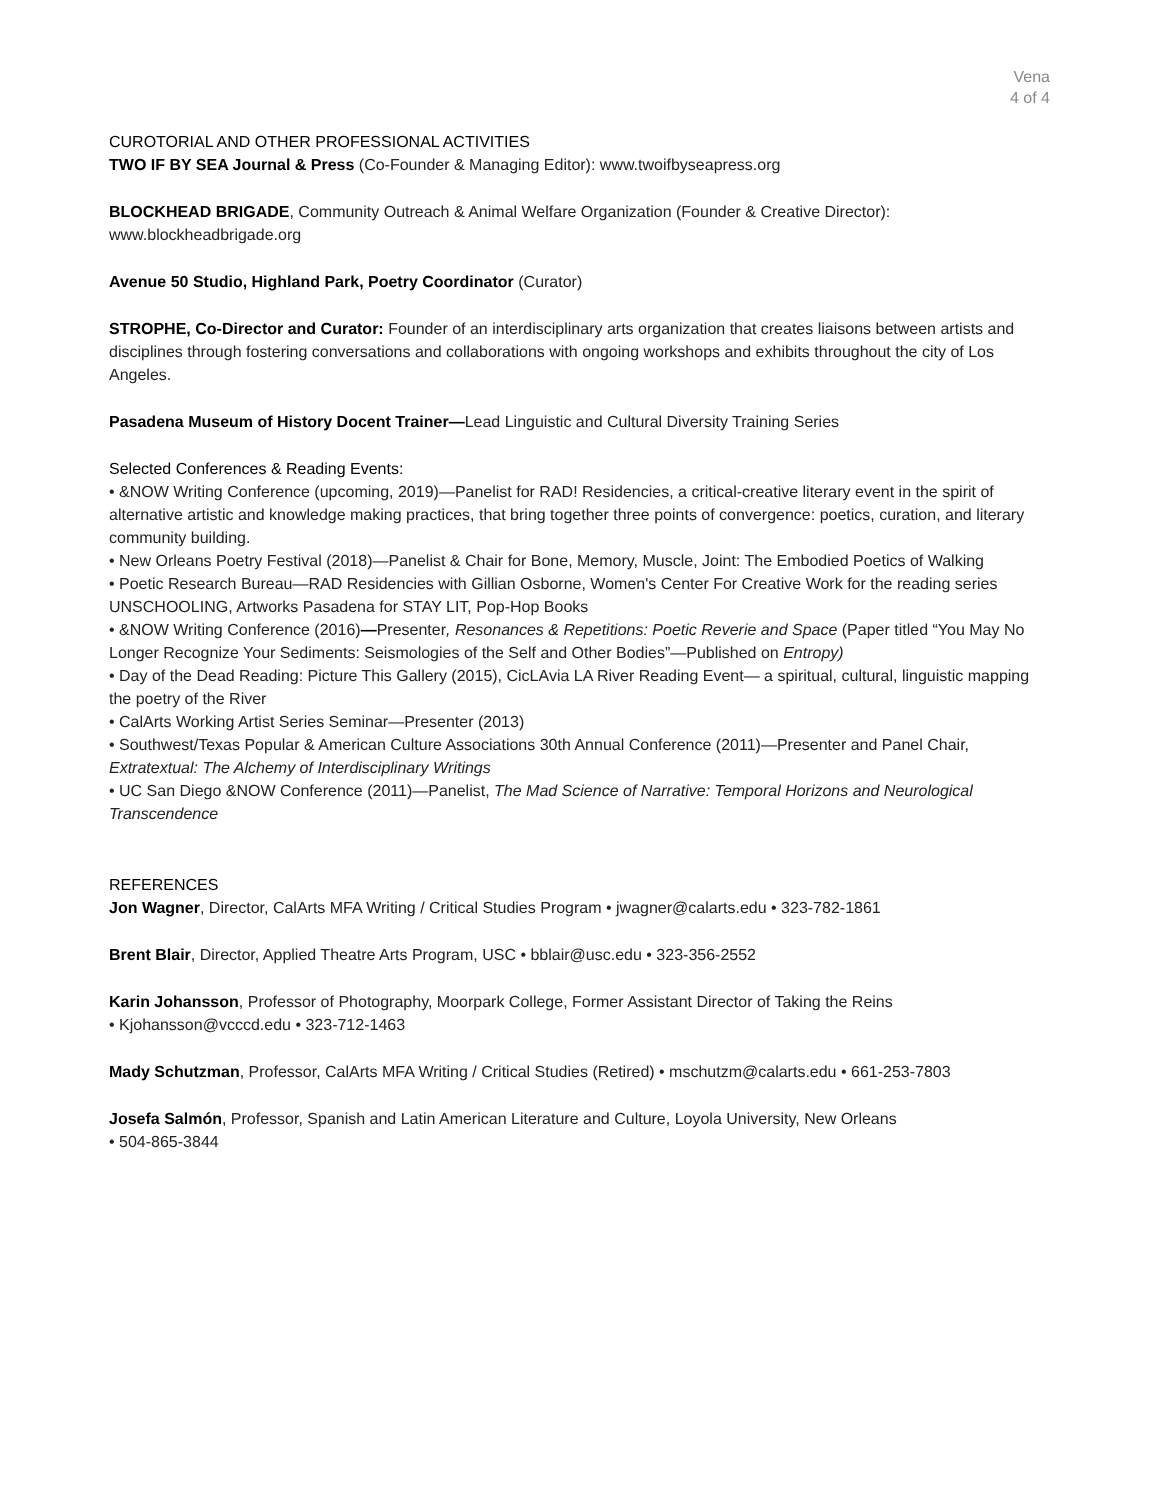Vena
4 of 4
CUROTORIAL AND OTHER PROFESSIONAL ACTIVITIES
TWO IF BY SEA Journal & Press (Co-Founder & Managing Editor): www.twoifbyseapress.org
BLOCKHEAD BRIGADE, Community Outreach & Animal Welfare Organization (Founder & Creative Director):
www.blockheadbrigade.org
Avenue 50 Studio, Highland Park, Poetry Coordinator (Curator)
STROPHE, Co-Director and Curator: Founder of an interdisciplinary arts organization that creates liaisons between artists and disciplines through fostering conversations and collaborations with ongoing workshops and exhibits throughout the city of Los Angeles.
Pasadena Museum of History Docent Trainer—Lead Linguistic and Cultural Diversity Training Series
Selected Conferences & Reading Events:
• &NOW Writing Conference (upcoming, 2019)—Panelist for RAD! Residencies, a critical-creative literary event in the spirit of alternative artistic and knowledge making practices, that bring together three points of convergence: poetics, curation, and literary community building.
• New Orleans Poetry Festival (2018)—Panelist & Chair for Bone, Memory, Muscle, Joint: The Embodied Poetics of Walking
• Poetic Research Bureau—RAD Residencies with Gillian Osborne, Women's Center For Creative Work for the reading series UNSCHOOLING, Artworks Pasadena for STAY LIT, Pop-Hop Books
• &NOW Writing Conference (2016)—Presenter, Resonances & Repetitions: Poetic Reverie and Space (Paper titled “You May No Longer Recognize Your Sediments: Seismologies of the Self and Other Bodies”—Published on Entropy)
• Day of the Dead Reading: Picture This Gallery (2015), CicLAvia LA River Reading Event— a spiritual, cultural, linguistic mapping the poetry of the River
• CalArts Working Artist Series Seminar—Presenter (2013)
• Southwest/Texas Popular & American Culture Associations 30th Annual Conference (2011)—Presenter and Panel Chair, Extratextual: The Alchemy of Interdisciplinary Writings
• UC San Diego &NOW Conference (2011)—Panelist, The Mad Science of Narrative: Temporal Horizons and Neurological Transcendence
REFERENCES
Jon Wagner, Director, CalArts MFA Writing / Critical Studies Program • jwagner@calarts.edu • 323-782-1861
Brent Blair, Director, Applied Theatre Arts Program, USC • bblair@usc.edu • 323-356-2552
Karin Johansson, Professor of Photography, Moorpark College, Former Assistant Director of Taking the Reins
• Kjohansson@vcccd.edu • 323-712-1463
Mady Schutzman, Professor, CalArts MFA Writing / Critical Studies (Retired) • mschutzm@calarts.edu • 661-253-7803
Josefa Salmón, Professor, Spanish and Latin American Literature and Culture, Loyola University, New Orleans
• 504-865-3844